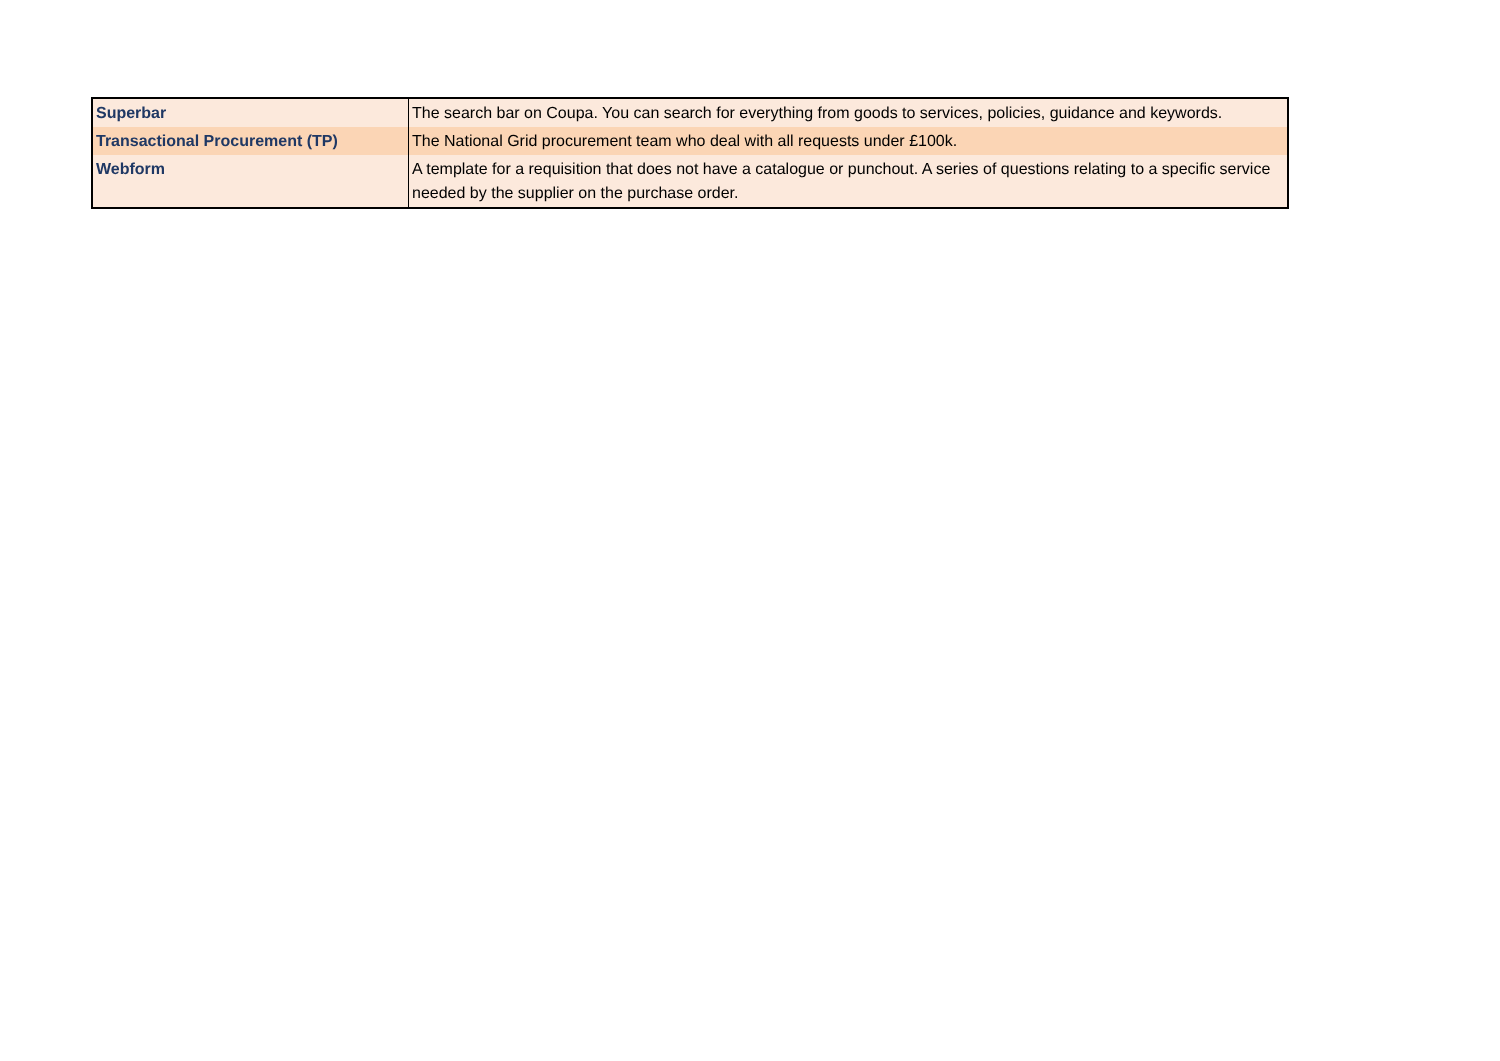| Superbar | The search bar on Coupa. You can search for everything from goods to services, policies, guidance and keywords. |
| Transactional Procurement (TP) | The National Grid procurement team who deal with all requests under £100k. |
| Webform | A template for a requisition that does not have a catalogue or punchout. A series of questions relating to a specific service needed by the supplier on the purchase order. |